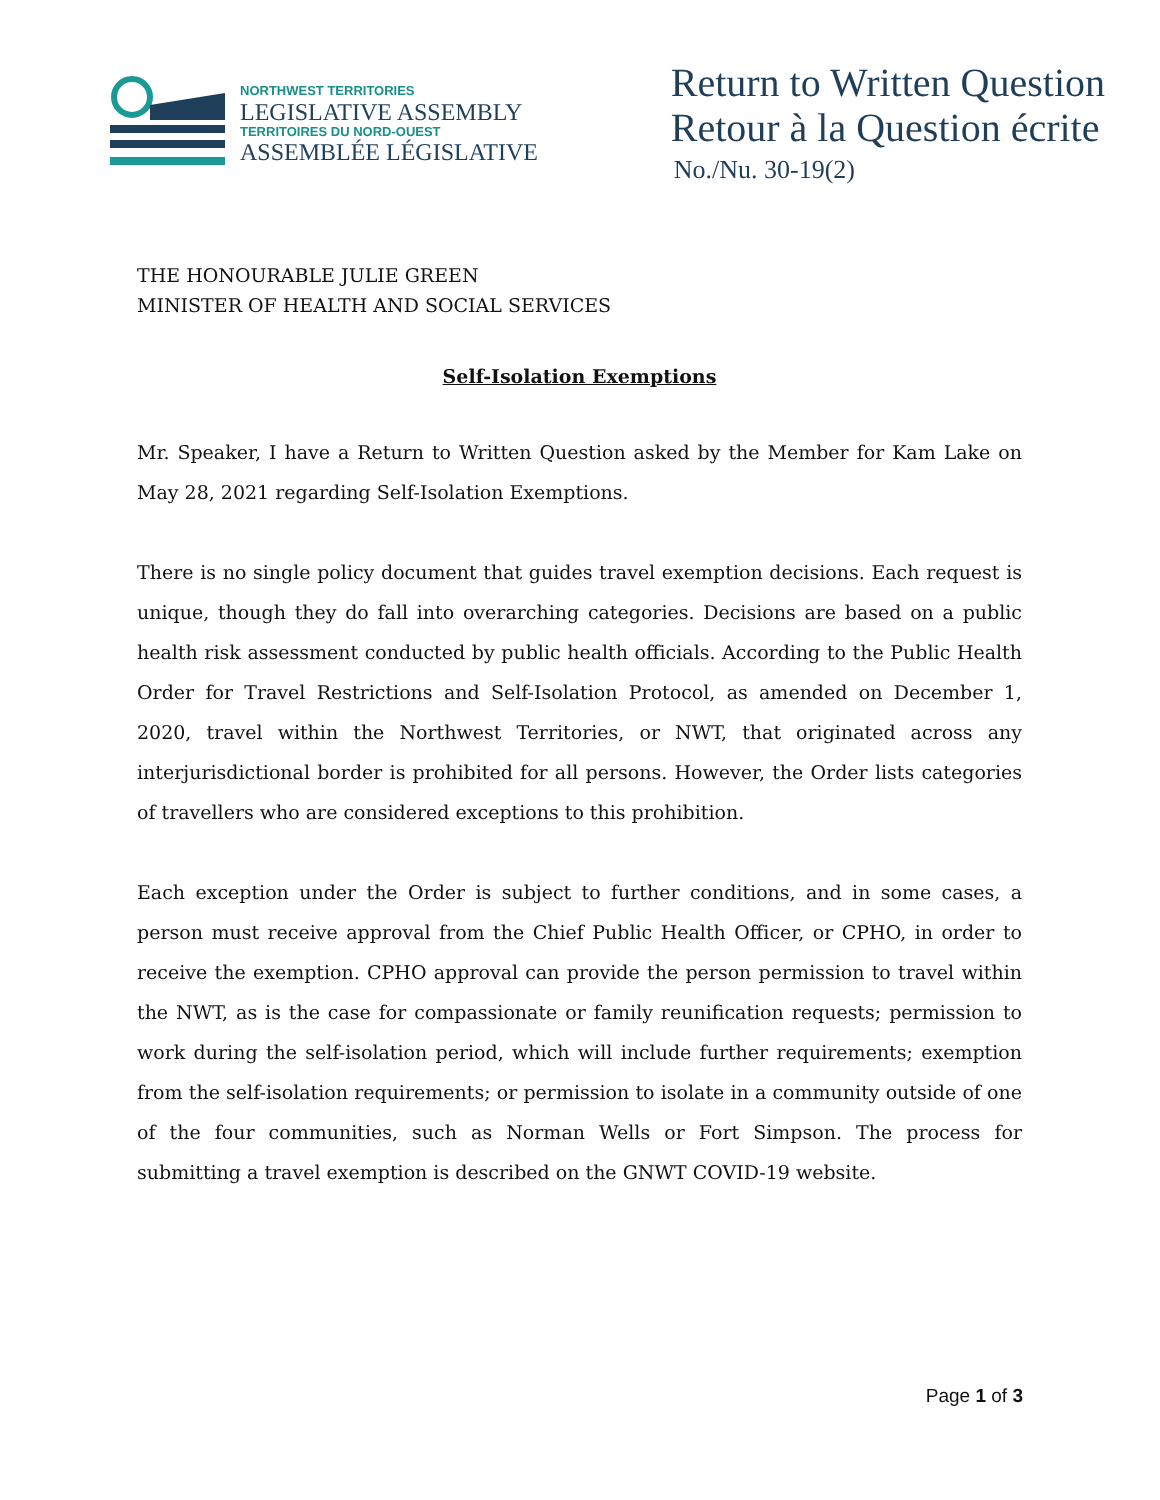NORTHWEST TERRITORIES
LEGISLATIVE ASSEMBLY
TERRITOIRES DU NORD-OUEST
ASSEMBLÉE LÉGISLATIVE
Return to Written Question
Retour à la Question écrite
No./Nu. 30-19(2)
THE HONOURABLE JULIE GREEN
MINISTER OF HEALTH AND SOCIAL SERVICES
Self-Isolation Exemptions
Mr. Speaker, I have a Return to Written Question asked by the Member for Kam Lake on May 28, 2021 regarding Self-Isolation Exemptions.
There is no single policy document that guides travel exemption decisions. Each request is unique, though they do fall into overarching categories. Decisions are based on a public health risk assessment conducted by public health officials. According to the Public Health Order for Travel Restrictions and Self-Isolation Protocol, as amended on December 1, 2020, travel within the Northwest Territories, or NWT, that originated across any interjurisdictional border is prohibited for all persons. However, the Order lists categories of travellers who are considered exceptions to this prohibition.
Each exception under the Order is subject to further conditions, and in some cases, a person must receive approval from the Chief Public Health Officer, or CPHO, in order to receive the exemption. CPHO approval can provide the person permission to travel within the NWT, as is the case for compassionate or family reunification requests; permission to work during the self-isolation period, which will include further requirements; exemption from the self-isolation requirements; or permission to isolate in a community outside of one of the four communities, such as Norman Wells or Fort Simpson. The process for submitting a travel exemption is described on the GNWT COVID-19 website.
Page 1 of 3